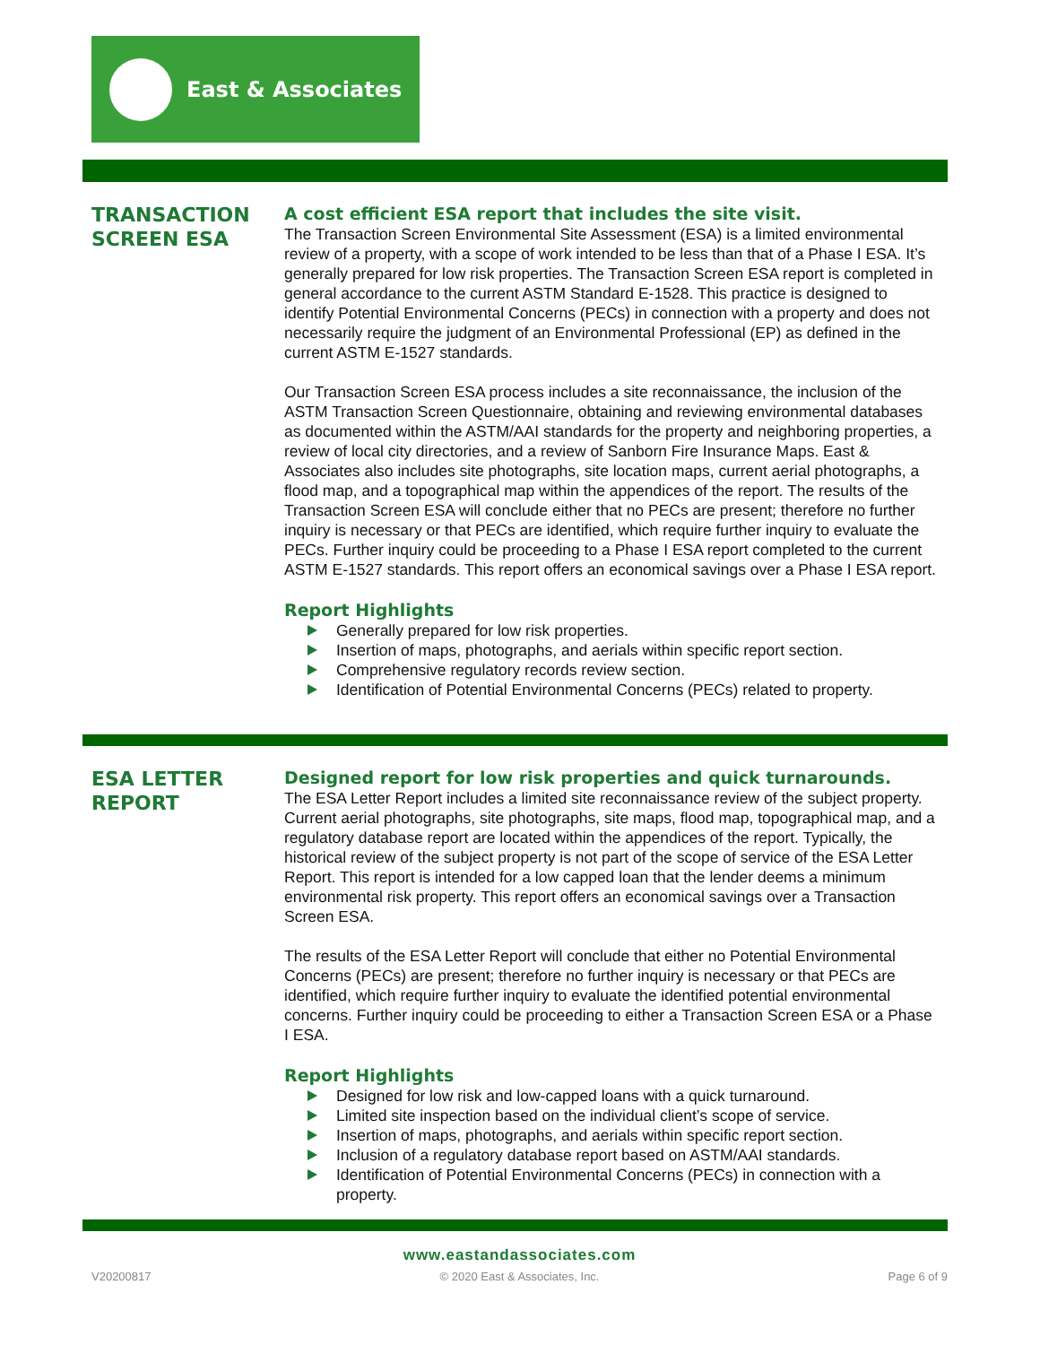East & Associates
TRANSACTION SCREEN ESA
A cost efficient ESA report that includes the site visit.
The Transaction Screen Environmental Site Assessment (ESA) is a limited environmental review of a property, with a scope of work intended to be less than that of a Phase I ESA. It’s generally prepared for low risk properties. The Transaction Screen ESA report is completed in general accordance to the current ASTM Standard E-1528. This practice is designed to identify Potential Environmental Concerns (PECs) in connection with a property and does not necessarily require the judgment of an Environmental Professional (EP) as defined in the current ASTM E-1527 standards.
Our Transaction Screen ESA process includes a site reconnaissance, the inclusion of the ASTM Transaction Screen Questionnaire, obtaining and reviewing environmental databases as documented within the ASTM/AAI standards for the property and neighboring properties, a review of local city directories, and a review of Sanborn Fire Insurance Maps. East & Associates also includes site photographs, site location maps, current aerial photographs, a flood map, and a topographical map within the appendices of the report. The results of the Transaction Screen ESA will conclude either that no PECs are present; therefore no further inquiry is necessary or that PECs are identified, which require further inquiry to evaluate the PECs. Further inquiry could be proceeding to a Phase I ESA report completed to the current ASTM E-1527 standards. This report offers an economical savings over a Phase I ESA report.
Report Highlights
Generally prepared for low risk properties.
Insertion of maps, photographs, and aerials within specific report section.
Comprehensive regulatory records review section.
Identification of Potential Environmental Concerns (PECs) related to property.
ESA LETTER REPORT
Designed report for low risk properties and quick turnarounds.
The ESA Letter Report includes a limited site reconnaissance review of the subject property. Current aerial photographs, site photographs, site maps, flood map, topographical map, and a regulatory database report are located within the appendices of the report. Typically, the historical review of the subject property is not part of the scope of service of the ESA Letter Report. This report is intended for a low capped loan that the lender deems a minimum environmental risk property. This report offers an economical savings over a Transaction Screen ESA.
The results of the ESA Letter Report will conclude that either no Potential Environmental Concerns (PECs) are present; therefore no further inquiry is necessary or that PECs are identified, which require further inquiry to evaluate the identified potential environmental concerns. Further inquiry could be proceeding to either a Transaction Screen ESA or a Phase I ESA.
Report Highlights
Designed for low risk and low-capped loans with a quick turnaround.
Limited site inspection based on the individual client’s scope of service.
Insertion of maps, photographs, and aerials within specific report section.
Inclusion of a regulatory database report based on ASTM/AAI standards.
Identification of Potential Environmental Concerns (PECs) in connection with a property.
www.eastandassociates.com
V20200817 © 2020 East & Associates, Inc. Page 6 of 9